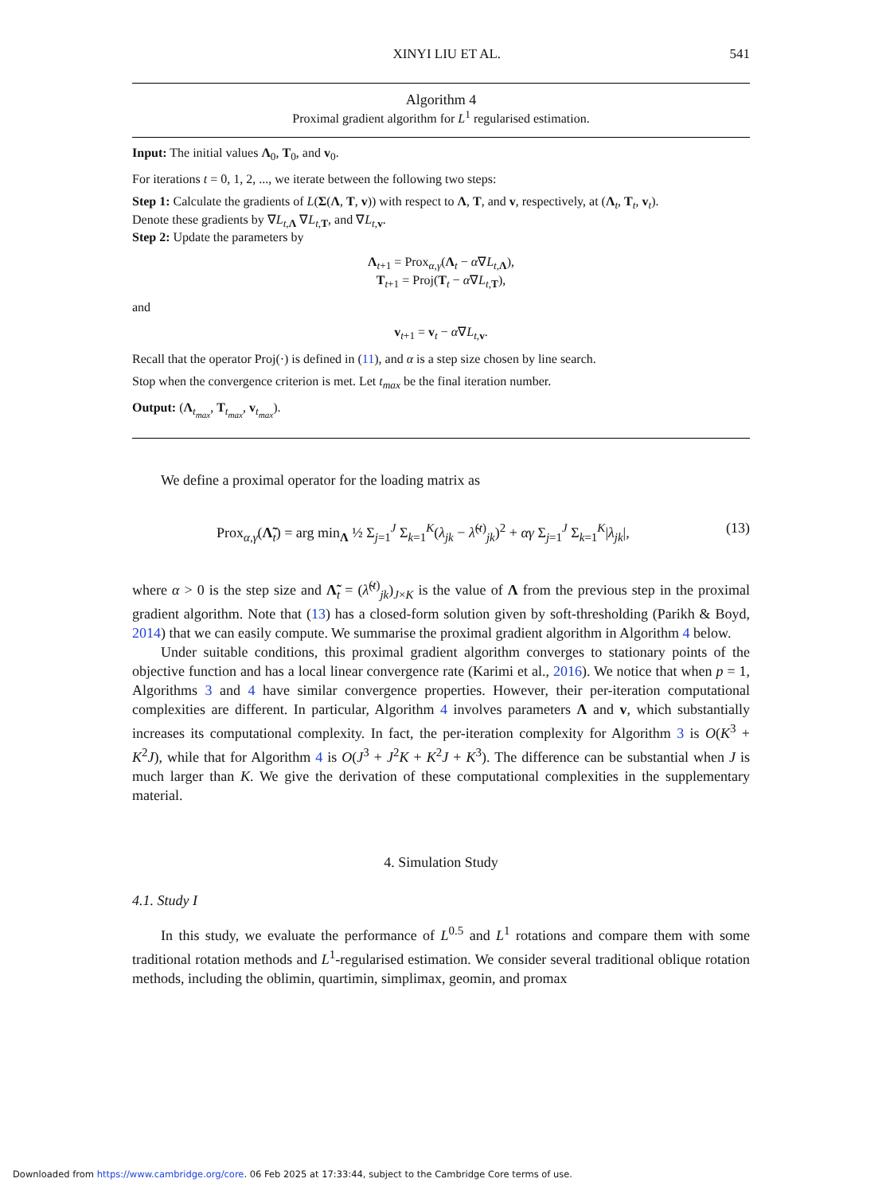XINYI LIU ET AL. 541
Algorithm 4
Proximal gradient algorithm for L<sup>1</sup> regularised estimation.
Input: The initial values Λ<sub>0</sub>, T<sub>0</sub>, and v<sub>0</sub>.
For iterations t = 0, 1, 2, ..., we iterate between the following two steps:
Step 1: Calculate the gradients of L(Σ(Λ, T, v)) with respect to Λ, T, and v, respectively, at (Λ<sub>t</sub>, T<sub>t</sub>, v<sub>t</sub>).
Denote these gradients by ∇L<sub>t,Λ</sub> ∇L<sub>t,T</sub>, and ∇L<sub>t,v</sub>.
Step 2: Update the parameters by
Λ<sub>t+1</sub> = Prox<sub>α,γ</sub>(Λ<sub>t</sub> − α∇L<sub>t,Λ</sub>),
T<sub>t+1</sub> = Proj(T<sub>t</sub> − α∇L<sub>t,T</sub>),
and
v<sub>t+1</sub> = v<sub>t</sub> − α∇L<sub>t,v</sub>.
Recall that the operator Proj(·) is defined in (11), and α is a step size chosen by line search.
Stop when the convergence criterion is met. Let t<sub>max</sub> be the final iteration number.
Output: (Λ<sub>t<sub>max</sub></sub>, T<sub>t<sub>max</sub></sub>, v<sub>t<sub>max</sub></sub>).
We define a proximal operator for the loading matrix as
Prox<sub>α,γ</sub>(Λ̃<sub>t</sub>) = arg min<sub>Λ</sub> ½ Σ<sub>j=1</sub><sup>J</sup> Σ<sub>k=1</sub><sup>K</sup>(λ<sub>jk</sub> − λ̃<sup>(t)</sup><sub>jk</sub>)<sup>2</sup> + αγ Σ<sub>j=1</sub><sup>J</sup> Σ<sub>k=1</sub><sup>K</sup>|λ<sub>jk</sub>|, (13)
where α > 0 is the step size and Λ̃<sub>t</sub> = (λ̃<sup>(t)</sup><sub>jk</sub>)<sub>J×K</sub> is the value of Λ from the previous step in the proximal gradient algorithm. Note that (13) has a closed-form solution given by soft-thresholding (Parikh & Boyd, 2014) that we can easily compute. We summarise the proximal gradient algorithm in Algorithm 4 below.
Under suitable conditions, this proximal gradient algorithm converges to stationary points of the objective function and has a local linear convergence rate (Karimi et al., 2016). We notice that when p = 1, Algorithms 3 and 4 have similar convergence properties. However, their per-iteration computational complexities are different. In particular, Algorithm 4 involves parameters Λ and v, which substantially increases its computational complexity. In fact, the per-iteration complexity for Algorithm 3 is O(K<sup>3</sup> + K<sup>2</sup>J), while that for Algorithm 4 is O(J<sup>3</sup> + J<sup>2</sup>K + K<sup>2</sup>J + K<sup>3</sup>). The difference can be substantial when J is much larger than K. We give the derivation of these computational complexities in the supplementary material.
4. Simulation Study
4.1. Study I
In this study, we evaluate the performance of L<sup>0.5</sup> and L<sup>1</sup> rotations and compare them with some traditional rotation methods and L<sup>1</sup>-regularised estimation. We consider several traditional oblique rotation methods, including the oblimin, quartimin, simplimax, geomin, and promax
Downloaded from https://www.cambridge.org/core. 06 Feb 2025 at 17:33:44, subject to the Cambridge Core terms of use.